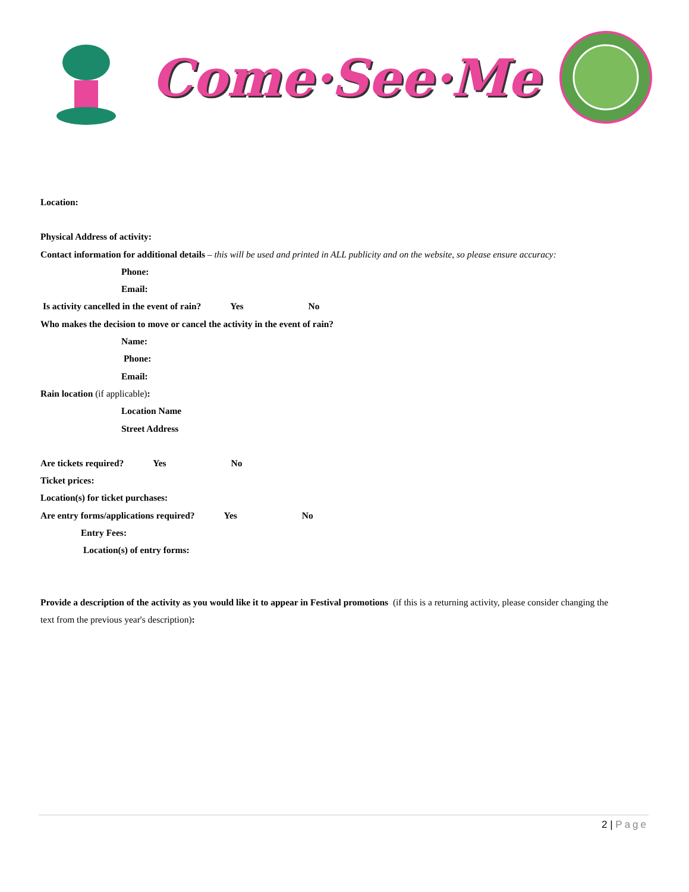Come·See·Me
Location:
Physical Address of activity:
Contact information for additional details – this will be used and printed in ALL publicity and on the website, so please ensure accuracy:
Phone:
Email:
Is activity cancelled in the event of rain? Yes No
Who makes the decision to move or cancel the activity in the event of rain?
Name:
Phone:
Email:
Rain location (if applicable):
Location Name
Street Address
Are tickets required? Yes No
Ticket prices:
Location(s) for ticket purchases:
Are entry forms/applications required? Yes No
Entry Fees:
Location(s) of entry forms:
Provide a description of the activity as you would like it to appear in Festival promotions (if this is a returning activity, please consider changing the text from the previous year's description):
2 | Page